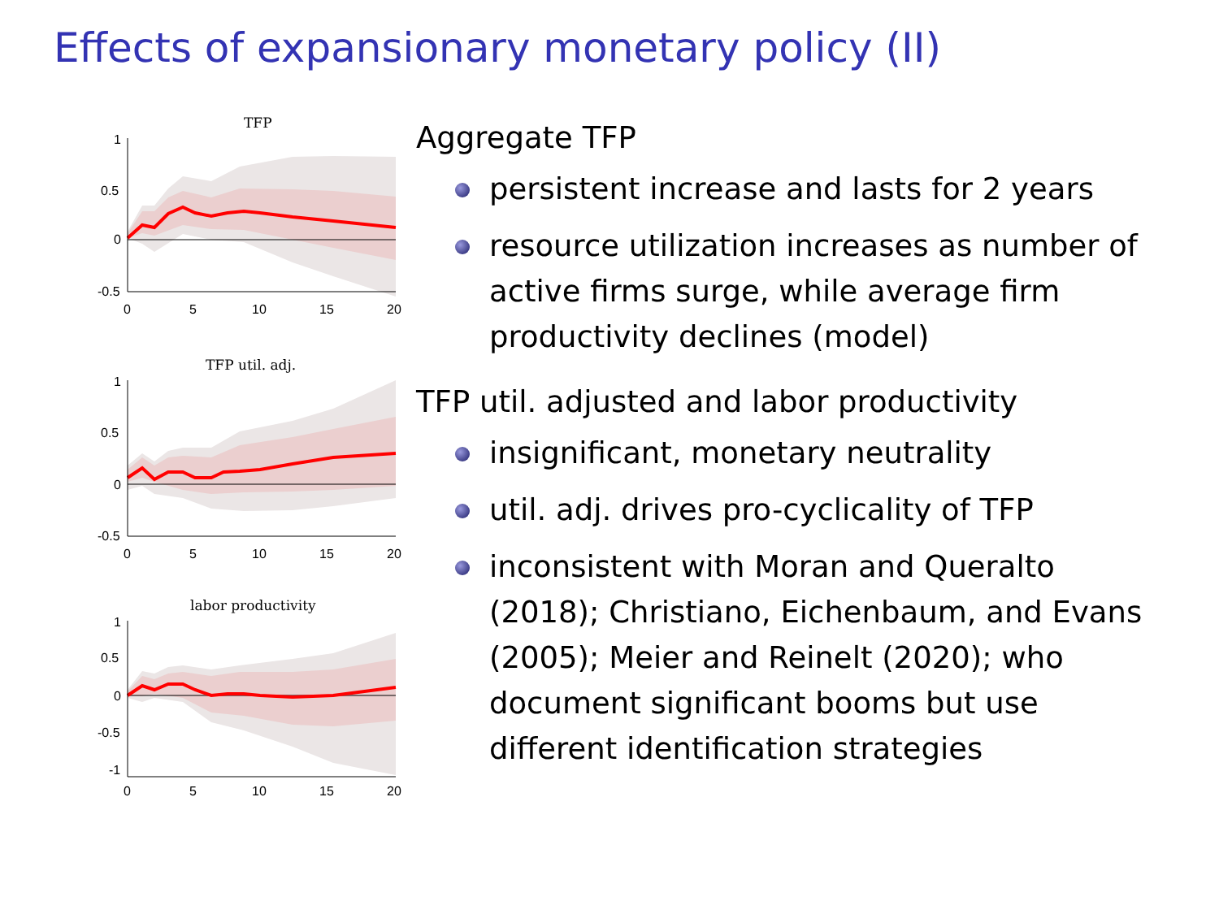Effects of expansionary monetary policy (II)
TFP
1
0.5
0
-0.5
0
5
10
15
20
TFP util. adj.
1
0.5
0
-0.5
0
5
10
15
20
labor productivity
1
0.5
0
-0.5
-1
0
5
10
15
20
Aggregate TFP
persistent increase and lasts for 2 years
resource utilization increases as number of active firms surge, while average firm productivity declines (model)
TFP util. adjusted and labor productivity
insignificant, monetary neutrality
util. adj. drives pro-cyclicality of TFP
inconsistent with Moran and Queralto (2018); Christiano, Eichenbaum, and Evans (2005); Meier and Reinelt (2020); who document significant booms but use different identification strategies